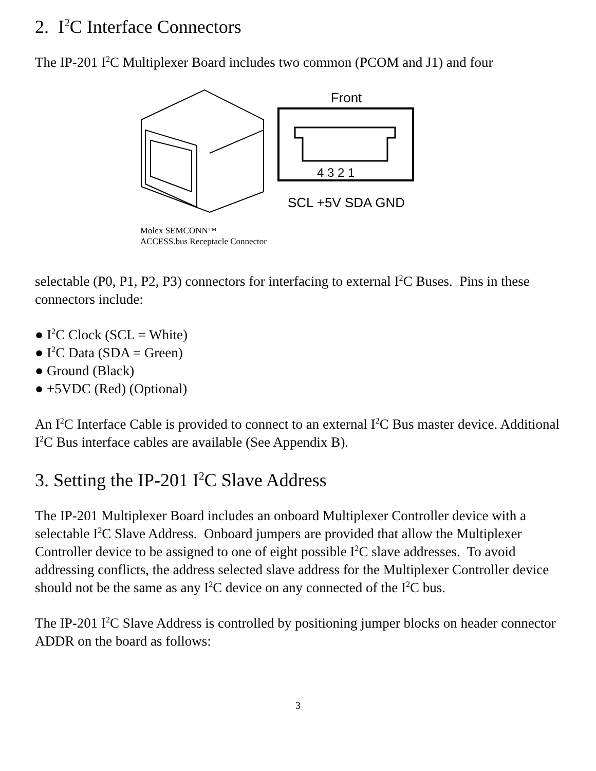2. I<sup>2</sup>C Interface Connectors
The IP-201 I<sup>2</sup>C Multiplexer Board includes two common (PCOM and J1) and four
Molex SEMCONN™
ACCESS.bus Receptacle Connector
Front
4 3 2 1
SCL +5V SDA GND
selectable (P0, P1, P2, P3) connectors for interfacing to external I<sup>2</sup>C Buses. Pins in these connectors include:
● I<sup>2</sup>C Clock (SCL = White)
● I<sup>2</sup>C Data (SDA = Green)
● Ground (Black)
● +5VDC (Red) (Optional)
An I<sup>2</sup>C Interface Cable is provided to connect to an external I<sup>2</sup>C Bus master device. Additional I<sup>2</sup>C Bus interface cables are available (See Appendix B).
3. Setting the IP-201 I<sup>2</sup>C Slave Address
The IP-201 Multiplexer Board includes an onboard Multiplexer Controller device with a selectable I<sup>2</sup>C Slave Address. Onboard jumpers are provided that allow the Multiplexer Controller device to be assigned to one of eight possible I<sup>2</sup>C slave addresses. To avoid addressing conflicts, the address selected slave address for the Multiplexer Controller device should not be the same as any I<sup>2</sup>C device on any connected of the I<sup>2</sup>C bus.
The IP-201 I<sup>2</sup>C Slave Address is controlled by positioning jumper blocks on header connector ADDR on the board as follows:
3